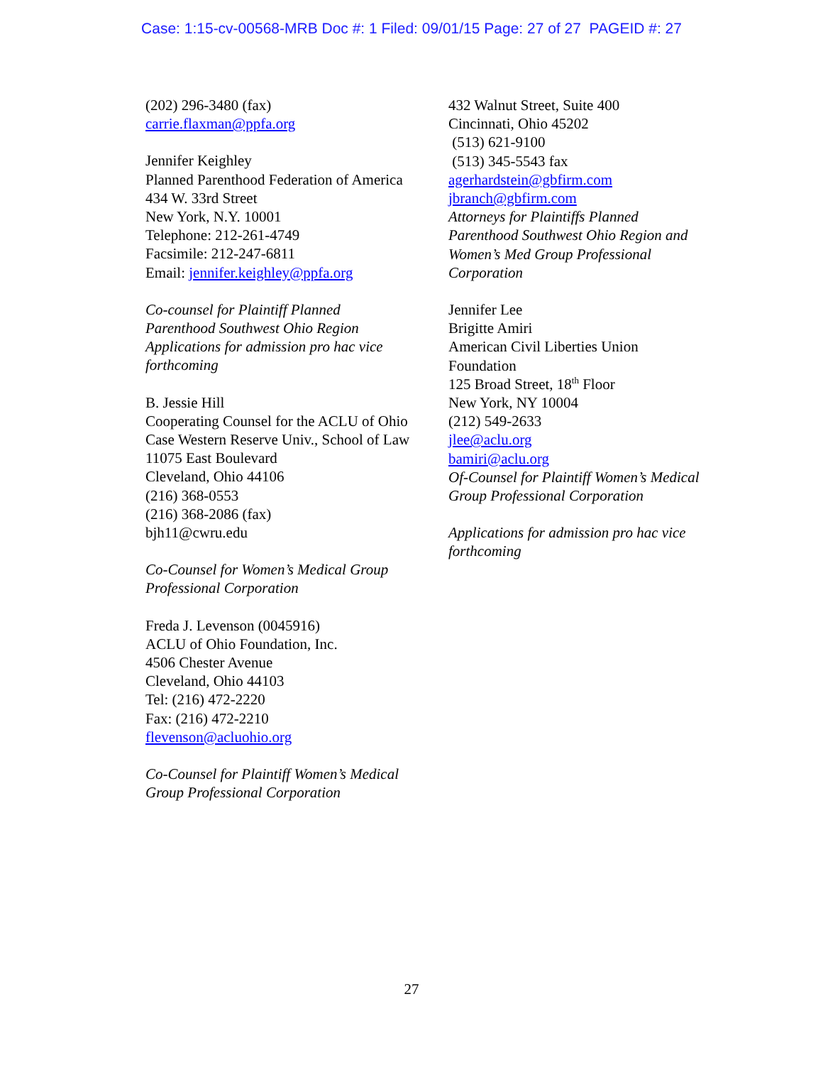Case: 1:15-cv-00568-MRB Doc #: 1 Filed: 09/01/15 Page: 27 of 27 PAGEID #: 27
(202) 296-3480 (fax)
carrie.flaxman@ppfa.org
Jennifer Keighley
Planned Parenthood Federation of America
434 W. 33rd Street
New York, N.Y. 10001
Telephone: 212-261-4749
Facsimile: 212-247-6811
Email: jennifer.keighley@ppfa.org
Co-counsel for Plaintiff Planned
Parenthood Southwest Ohio Region
Applications for admission pro hac vice
forthcoming
B. Jessie Hill
Cooperating Counsel for the ACLU of Ohio
Case Western Reserve Univ., School of Law
11075 East Boulevard
Cleveland, Ohio 44106
(216) 368-0553
(216) 368-2086 (fax)
bjh11@cwru.edu
Co-Counsel for Women’s Medical Group
Professional Corporation
Freda J. Levenson (0045916)
ACLU of Ohio Foundation, Inc.
4506 Chester Avenue
Cleveland, Ohio 44103
Tel: (216) 472-2220
Fax: (216) 472-2210
flevenson@acluohio.org
Co-Counsel for Plaintiff Women’s Medical
Group Professional Corporation
432 Walnut Street, Suite 400
Cincinnati, Ohio 45202
(513) 621-9100
(513) 345-5543 fax
agerhardstein@gbfirm.com
jbranch@gbfirm.com
Attorneys for Plaintiffs Planned
Parenthood Southwest Ohio Region and
Women’s Med Group Professional
Corporation
Jennifer Lee
Brigitte Amiri
American Civil Liberties Union
Foundation
125 Broad Street, 18<sup>th</sup> Floor
New York, NY 10004
(212) 549-2633
jlee@aclu.org
bamiri@aclu.org
Of-Counsel for Plaintiff Women’s Medical
Group Professional Corporation
Applications for admission pro hac vice
forthcoming
27